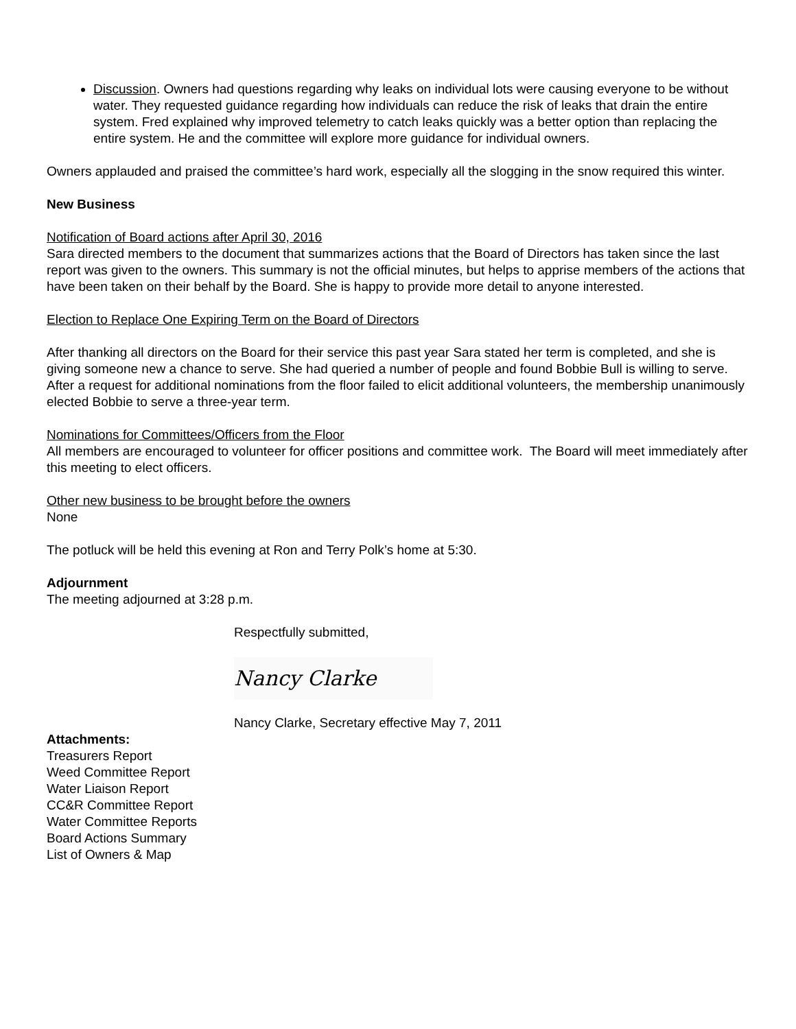Discussion. Owners had questions regarding why leaks on individual lots were causing everyone to be without water. They requested guidance regarding how individuals can reduce the risk of leaks that drain the entire system. Fred explained why improved telemetry to catch leaks quickly was a better option than replacing the entire system. He and the committee will explore more guidance for individual owners.
Owners applauded and praised the committee’s hard work, especially all the slogging in the snow required this winter.
New Business
Notification of Board actions after April 30, 2016
Sara directed members to the document that summarizes actions that the Board of Directors has taken since the last report was given to the owners. This summary is not the official minutes, but helps to apprise members of the actions that have been taken on their behalf by the Board. She is happy to provide more detail to anyone interested.
Election to Replace One Expiring Term on the Board of Directors
After thanking all directors on the Board for their service this past year Sara stated her term is completed, and she is giving someone new a chance to serve. She had queried a number of people and found Bobbie Bull is willing to serve. After a request for additional nominations from the floor failed to elicit additional volunteers, the membership unanimously elected Bobbie to serve a three-year term.
Nominations for Committees/Officers from the Floor
All members are encouraged to volunteer for officer positions and committee work. The Board will meet immediately after this meeting to elect officers.
Other new business to be brought before the owners
None
The potluck will be held this evening at Ron and Terry Polk’s home at 5:30.
Adjournment
The meeting adjourned at 3:28 p.m.
Respectfully submitted,
Nancy Clarke
Nancy Clarke, Secretary effective May 7, 2011
Attachments:
Treasurers Report
Weed Committee Report
Water Liaison Report
CC&R Committee Report
Water Committee Reports
Board Actions Summary
List of Owners & Map